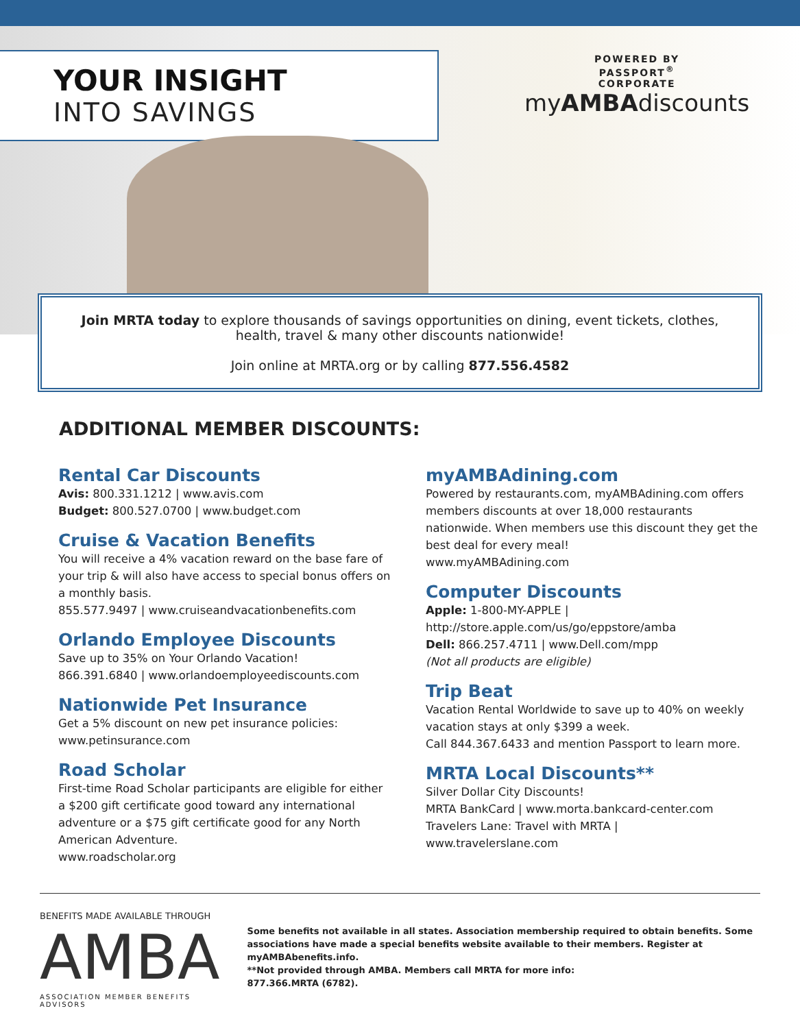YOUR INSIGHT INTO SAVINGS
POWERED BY
PASSPORT<sup>®</sup>
CORPORATE
myAMBAdiscounts
Join MRTA today to explore thousands of savings opportunities on dining, event tickets, clothes, health, travel & many other discounts nationwide!
Join online at MRTA.org or by calling 877.556.4582
ADDITIONAL MEMBER DISCOUNTS:
Rental Car Discounts
Avis: 800.331.1212 | www.avis.com
Budget: 800.527.0700 | www.budget.com
Cruise & Vacation Benefits
You will receive a 4% vacation reward on the base fare of your trip & will also have access to special bonus offers on a monthly basis.
855.577.9497 | www.cruiseandvacationbenefits.com
Orlando Employee Discounts
Save up to 35% on Your Orlando Vacation!
866.391.6840 | www.orlandoemployeediscounts.com
Nationwide Pet Insurance
Get a 5% discount on new pet insurance policies:
www.petinsurance.com
Road Scholar
First-time Road Scholar participants are eligible for either a $200 gift certificate good toward any international adventure or a $75 gift certificate good for any North American Adventure.
www.roadscholar.org
myAMBAdining.com
Powered by restaurants.com, myAMBAdining.com offers members discounts at over 18,000 restaurants nationwide. When members use this discount they get the best deal for every meal!
www.myAMBAdining.com
Computer Discounts
Apple: 1-800-MY-APPLE |
http://store.apple.com/us/go/eppstore/amba
Dell: 866.257.4711 | www.Dell.com/mpp
(Not all products are eligible)
Trip Beat
Vacation Rental Worldwide to save up to 40% on weekly vacation stays at only $399 a week.
Call 844.367.6433 and mention Passport to learn more.
MRTA Local Discounts**
Silver Dollar City Discounts!
MRTA BankCard | www.morta.bankcard-center.com
Travelers Lane: Travel with MRTA |
www.travelerslane.com
BENEFITS MADE AVAILABLE THROUGH
AMBA
ASSOCIATION MEMBER BENEFITS ADVISORS
Some benefits not available in all states. Association membership required to obtain benefits. Some associations have made a special benefits website available to their members. Register at myAMBAbenefits.info.
**Not provided through AMBA. Members call MRTA for more info:
877.366.MRTA (6782).